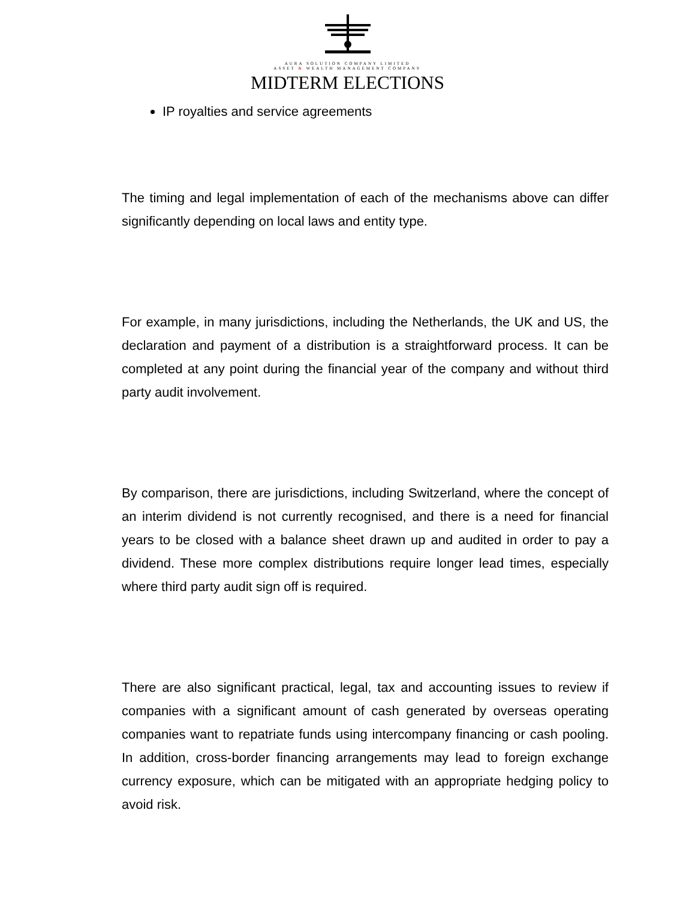AURA SOLUTION COMPANY LIMITED
ASSET & WEALTH MANAGEMENT COMPANY
MIDTERM ELECTIONS
IP royalties and service agreements
The timing and legal implementation of each of the mechanisms above can differ significantly depending on local laws and entity type.
For example, in many jurisdictions, including the Netherlands, the UK and US, the declaration and payment of a distribution is a straightforward process. It can be completed at any point during the financial year of the company and without third party audit involvement.
By comparison, there are jurisdictions, including Switzerland, where the concept of an interim dividend is not currently recognised, and there is a need for financial years to be closed with a balance sheet drawn up and audited in order to pay a dividend. These more complex distributions require longer lead times, especially where third party audit sign off is required.
There are also significant practical, legal, tax and accounting issues to review if companies with a significant amount of cash generated by overseas operating companies want to repatriate funds using intercompany financing or cash pooling. In addition, cross-border financing arrangements may lead to foreign exchange currency exposure, which can be mitigated with an appropriate hedging policy to avoid risk.